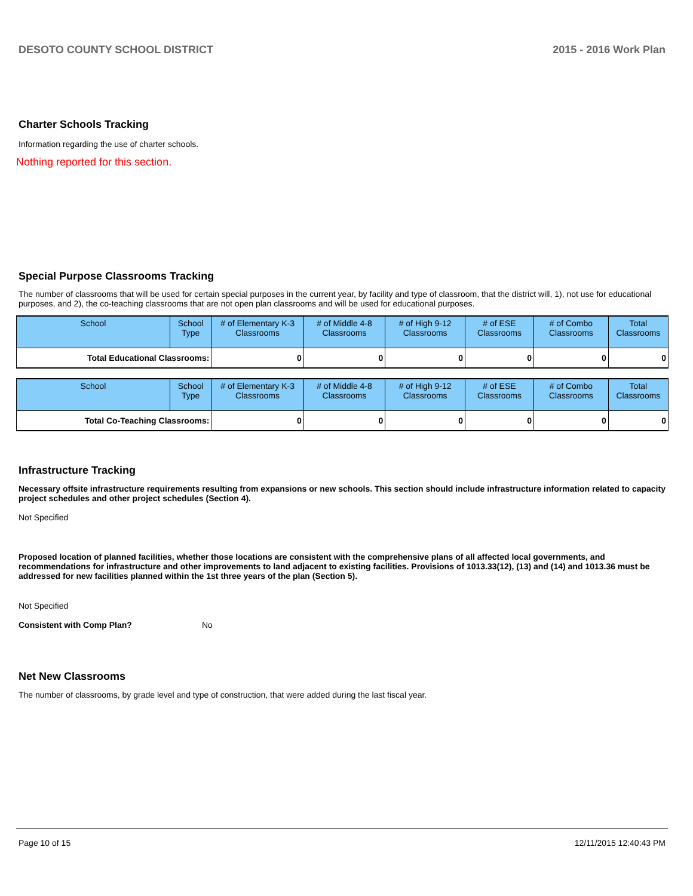DESOTO COUNTY SCHOOL DISTRICT 2015 - 2016 Work Plan
Charter Schools Tracking
Information regarding the use of charter schools.
Nothing reported for this section.
Special Purpose Classrooms Tracking
The number of classrooms that will be used for certain special purposes in the current year, by facility and type of classroom, that the district will, 1), not use for educational purposes, and 2), the co-teaching classrooms that are not open plan classrooms and will be used for educational purposes.
| School | School Type | # of Elementary K-3 Classrooms | # of Middle 4-8 Classrooms | # of High 9-12 Classrooms | # of ESE Classrooms | # of Combo Classrooms | Total Classrooms |
| --- | --- | --- | --- | --- | --- | --- | --- |
| Total Educational Classrooms: | | 0 | 0 | 0 | 0 | 0 | 0 |
| School | School Type | # of Elementary K-3 Classrooms | # of Middle 4-8 Classrooms | # of High 9-12 Classrooms | # of ESE Classrooms | # of Combo Classrooms | Total Classrooms |
| --- | --- | --- | --- | --- | --- | --- | --- |
| Total Co-Teaching Classrooms: | | 0 | 0 | 0 | 0 | 0 | 0 |
Infrastructure Tracking
Necessary offsite infrastructure requirements resulting from expansions or new schools. This section should include infrastructure information related to capacity project schedules and other project schedules (Section 4).
Not Specified
Proposed location of planned facilities, whether those locations are consistent with the comprehensive plans of all affected local governments, and recommendations for infrastructure and other improvements to land adjacent to existing facilities. Provisions of 1013.33(12), (13) and (14) and 1013.36 must be addressed for new facilities planned within the 1st three years of the plan (Section 5).
Not Specified
Consistent with Comp Plan? No
Net New Classrooms
The number of classrooms, by grade level and type of construction, that were added during the last fiscal year.
Page 10 of 15 12/11/2015 12:40:43 PM